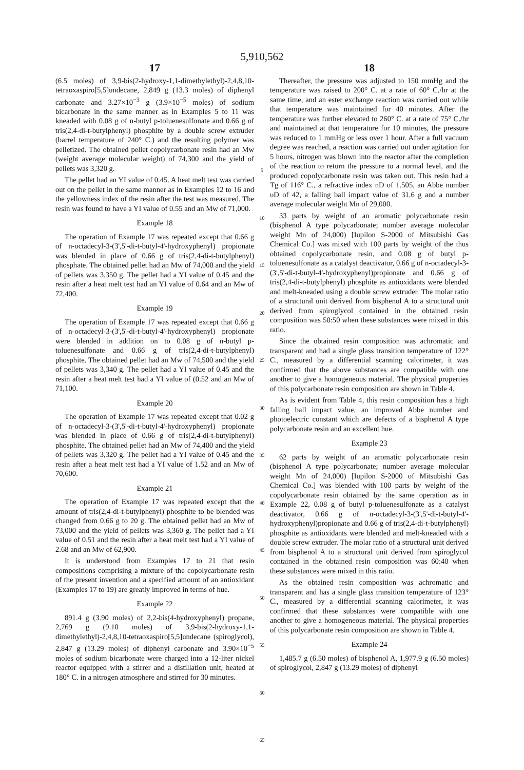5,910,562
17
(6.5 moles) of 3,9-bis(2-hydroxy-1,1-dimethylethyl)-2,4,8,10-tetraoxaspiro[5,5]undecane, 2,849 g (13.3 moles) of diphenyl carbonate and 3.27×10<sup>−3</sup> g (3.9×10<sup>−5</sup> moles) of sodium bicarbonate in the same manner as in Examples 5 to 11 was kneaded with 0.08 g of n-butyl p-toluenesulfonate and 0.66 g of tris(2,4-di-t-butylphenyl) phosphite by a double screw extruder (barrel temperature of 240° C.) and the resulting polymer was pelletized. The obtained pellet copolycarbonate resin had an Mw (weight average molecular weight) of 74,300 and the yield of pellets was 3,320 g.
The pellet had an YI value of 0.45. A heat melt test was carried out on the pellet in the same manner as in Examples 12 to 16 and the yellowness index of the resin after the test was measured. The resin was found to have a YI value of 0.55 and an Mw of 71,000.
Example 18
The operation of Example 17 was repeated except that 0.66 g of n-octadecyl-3-(3',5'-di-t-butyl-4'-hydroxyphenyl) propionate was blended in place of 0.66 g of tris(2,4-di-t-butylphenyl) phosphate. The obtained pellet had an Mw of 74,000 and the yield of pellets was 3,350 g. The pellet had a YI value of 0.45 and the resin after a heat melt test had an YI value of 0.64 and an Mw of 72,400.
Example 19
The operation of Example 17 was repeated except that 0.66 g of n-octadecyl-3-(3',5'-di-t-butyl-4'-hydroxyphenyl) propionate were blended in addition on to 0.08 g of n-butyl p-toluenesulfonate and 0.66 g of tris(2,4-di-t-butylphenyl) phosphite. The obtained pellet had an Mw of 74,500 and the yield of pellets was 3,340 g. The pellet had a YI value of 0.45 and the resin after a heat melt test had a YI value of (0.52 and an Mw of 71,100.
Example 20
The operation of Example 17 was repeated except that 0.02 g of n-octadecyl-3-(3',5'-di-t-butyl-4'-hydroxyphenyl) propionate was blended in place of 0.66 g of tris(2,4-di-t-butylphenyl) phosphite. The obtained pellet had an Mw of 74,400 and the yield of pellets was 3,320 g. The pellet had a YI value of 0.45 and the resin after a heat melt test had a YI value of 1.52 and an Mw of 70,600.
Example 21
The operation of Example 17 was repeated except that the amount of tris(2,4-di-t-butylphenyl) phosphite to be blended was changed from 0.66 g to 20 g. The obtained pellet had an Mw of 73,000 and the yield of pellets was 3,360 g. The pellet had a YI value of 0.51 and the resin after a heat melt test had a YI value of 2.68 and an Mw of 62,900.
It is understood from Examples 17 to 21 that resin compositions comprising a mixture of the copolycarbonate resin of the present invention and a specified amount of an antioxidant (Examples 17 to 19) are greatly improved in terms of hue.
Example 22
891.4 g (3.90 moles) of 2,2-bis(4-hydroxyphenyl) propane, 2,769 g (9.10 moles) of 3,9-bis(2-hydroxy-1,1-dimethylethyl)-2,4,8,10-tetraoxaspiro[5,5]undecane (spiroglycol), 2,847 g (13.29 moles) of diphenyl carbonate and 3.90×10<sup>−5</sup> moles of sodium bicarbonate were charged into a 12-liter nickel reactor equipped with a stirrer and a distillation unit, heated at 180° C. in a nitrogen atmosphere and stirred for 30 minutes.
5
10
15
20
25
30
35
40
45
50
55
60
65
18
Thereafter, the pressure was adjusted to 150 mmHg and the temperature was raised to 200° C. at a rate of 60° C./hr at the same time, and an ester exchange reaction was carried out while that temperature was maintained for 40 minutes. After the temperature was further elevated to 260° C. at a rate of 75° C./hr and maintained at that temperature for 10 minutes, the pressure was reduced to 1 mmHg or less over 1 hour. After a full vacuum degree was reached, a reaction was carried out under agitation for 5 hours, nitrogen was blown into the reactor after the completion of the reaction to return the pressure to a normal level, and the produced copolycarbonate resin was taken out. This resin had a Tg of 116° C., a refractive index nD of 1.505, an Abbe number υD of 42, a falling ball impact value of 31.6 g and a number average molecular weight Mn of 29,000.
33 parts by weight of an aromatic polycarbonate resin (bisphenol A type polycarbonate; number average molecular weight Mn of 24,000) [Iupilon S-2000 of Mitsubishi Gas Chemical Co.] was mixed with 100 parts by weight of the thus obtained copolycarbonate resin, and 0.08 g of butyl p-toluenesulfonate as a catalyst deactivator, 0.66 g of n-octadecyl-3-(3',5'-di-t-butyl-4'-hydroxyphenyl)propionate and 0.66 g of tris(2,4-di-t-butylphenyl) phosphite as antioxidants were blended and melt-kneaded using a double screw extruder. The molar ratio of a structural unit derived from bisphenol A to a structural unit derived from spiroglycol contained in the obtained resin composition was 50:50 when these substances were mixed in this ratio.
Since the obtained resin composition was achromatic and transparent and had a single glass transition temperature of 122° C., measured by a differential scanning calorimeter, it was confirmed that the above substances are compatible with one another to give a homogeneous material. The physical properties of this polycarbonate resin composition are shown in Table 4.
As is evident from Table 4, this resin composition has a high falling ball impact value, an improved Abbe number and photoelectric constant which are defects of a bisphenol A type polycarbonate resin and an excellent hue.
Example 23
62 parts by weight of an aromatic polycarbonate resin (bisphenol A type polycarbonate; number average molecular weight Mn of 24,000) [Iupilon S-2000 of Mitsubishi Gas Chemical Co.] was blended with 100 parts by weight of the copolycarbonate resin obtained by the same operation as in Example 22, 0.08 g of butyl p-toluenesulfonate as a catalyst deactivator, 0.66 g of n-octadecyl-3-(3',5'-di-t-butyl-4'-hydroxyphenyl)propionate and 0.66 g of tris(2,4-di-t-butylphenyl) phosphite as antioxidants were blended and melt-kneaded with a double screw extruder. The molar ratio of a structural unit derived from bisphenol A to a structural unit derived from spiroglycol contained in the obtained resin composition was 60:40 when these substances were mixed in this ratio.
As the obtained resin composition was achromatic and transparent and has a single glass transition temperature of 123° C., measured by a differential scanning calorimeter, it was confirmed that these substances were compatible with one another to give a homogeneous material. The physical properties of this polycarbonate resin composition are shown in Table 4.
Example 24
1,485.7 g (6.50 moles) of bisphenol A, 1,977.9 g (6.50 moles) of spiroglycol, 2,847 g (13.29 moles) of diphenyl